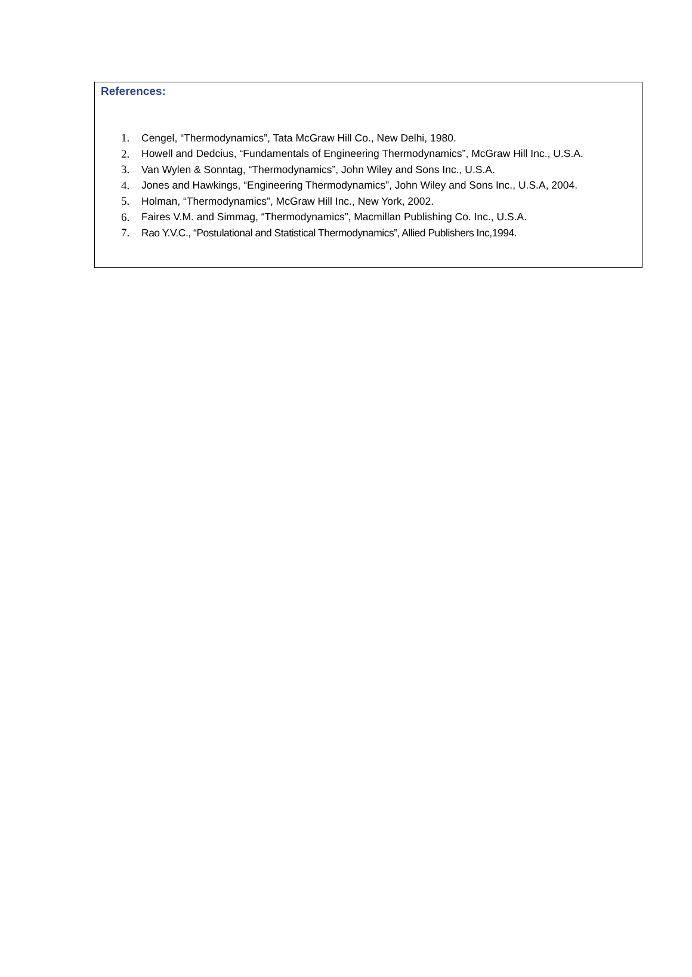References:
1. Cengel, “Thermodynamics”, Tata McGraw Hill Co., New Delhi, 1980.
2. Howell and Dedcius, “Fundamentals of Engineering Thermodynamics”, McGraw Hill Inc., U.S.A.
3. Van Wylen & Sonntag, “Thermodynamics”, John Wiley and Sons Inc., U.S.A.
4. Jones and Hawkings, “Engineering Thermodynamics”, John Wiley and Sons Inc., U.S.A, 2004.
5. Holman, “Thermodynamics”, McGraw Hill Inc., New York, 2002.
6. Faires V.M. and Simmag, “Thermodynamics”, Macmillan Publishing Co. Inc., U.S.A.
7. Rao Y.V.C., “Postulational and Statistical Thermodynamics”, Allied Publishers Inc,1994.